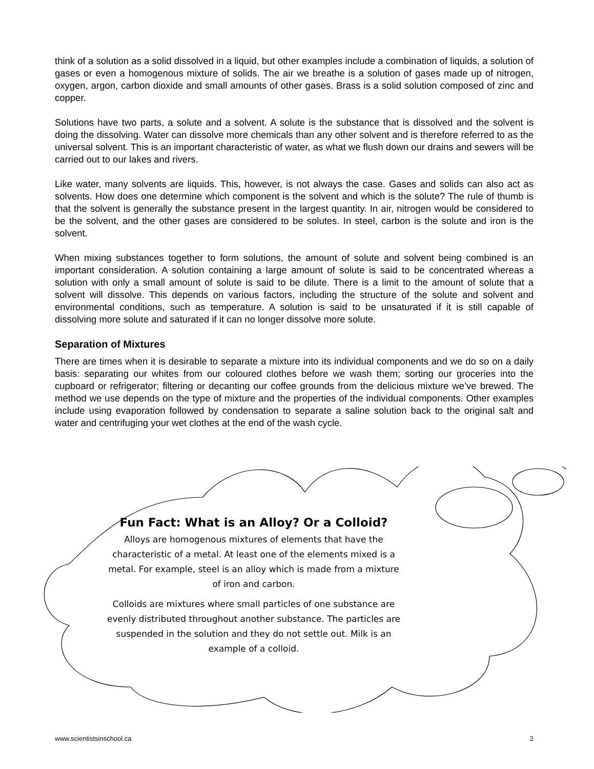think of a solution as a solid dissolved in a liquid, but other examples include a combination of liquids, a solution of gases or even a homogenous mixture of solids. The air we breathe is a solution of gases made up of nitrogen, oxygen, argon, carbon dioxide and small amounts of other gases. Brass is a solid solution composed of zinc and copper.
Solutions have two parts, a solute and a solvent. A solute is the substance that is dissolved and the solvent is doing the dissolving. Water can dissolve more chemicals than any other solvent and is therefore referred to as the universal solvent. This is an important characteristic of water, as what we flush down our drains and sewers will be carried out to our lakes and rivers.
Like water, many solvents are liquids. This, however, is not always the case. Gases and solids can also act as solvents. How does one determine which component is the solvent and which is the solute? The rule of thumb is that the solvent is generally the substance present in the largest quantity. In air, nitrogen would be considered to be the solvent, and the other gases are considered to be solutes. In steel, carbon is the solute and iron is the solvent.
When mixing substances together to form solutions, the amount of solute and solvent being combined is an important consideration. A solution containing a large amount of solute is said to be concentrated whereas a solution with only a small amount of solute is said to be dilute. There is a limit to the amount of solute that a solvent will dissolve. This depends on various factors, including the structure of the solute and solvent and environmental conditions, such as temperature. A solution is said to be unsaturated if it is still capable of dissolving more solute and saturated if it can no longer dissolve more solute.
Separation of Mixtures
There are times when it is desirable to separate a mixture into its individual components and we do so on a daily basis: separating our whites from our coloured clothes before we wash them; sorting our groceries into the cupboard or refrigerator; filtering or decanting our coffee grounds from the delicious mixture we’ve brewed. The method we use depends on the type of mixture and the properties of the individual components. Other examples include using evaporation followed by condensation to separate a saline solution back to the original salt and water and centrifuging your wet clothes at the end of the wash cycle.
Fun Fact: What is an Alloy? Or a Colloid?
Alloys are homogenous mixtures of elements that have the characteristic of a metal. At least one of the elements mixed is a metal. For example, steel is an alloy which is made from a mixture of iron and carbon.
Colloids are mixtures where small particles of one substance are evenly distributed throughout another substance. The particles are suspended in the solution and they do not settle out. Milk is an example of a colloid.
www.scientistsinschool.ca 2